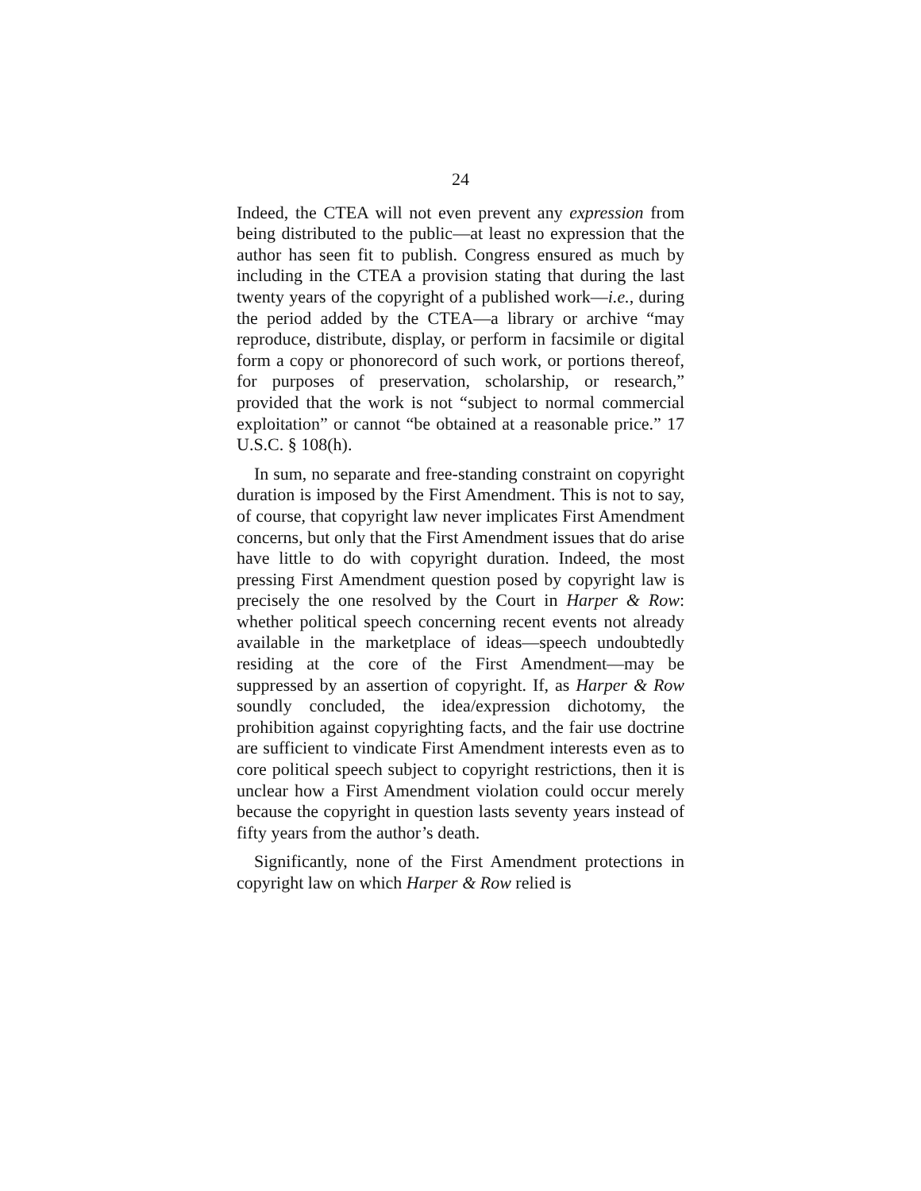24
Indeed, the CTEA will not even prevent any expression from being distributed to the public—at least no expression that the author has seen fit to publish. Congress ensured as much by including in the CTEA a provision stating that during the last twenty years of the copyright of a published work—i.e., during the period added by the CTEA—a library or archive “may reproduce, distribute, display, or perform in facsimile or digital form a copy or phonorecord of such work, or portions thereof, for purposes of preservation, scholarship, or research,” provided that the work is not “subject to normal commercial exploitation” or cannot “be obtained at a reasonable price.” 17 U.S.C. § 108(h).
In sum, no separate and free-standing constraint on copyright duration is imposed by the First Amendment. This is not to say, of course, that copyright law never implicates First Amendment concerns, but only that the First Amendment issues that do arise have little to do with copyright duration. Indeed, the most pressing First Amendment question posed by copyright law is precisely the one resolved by the Court in Harper & Row: whether political speech concerning recent events not already available in the marketplace of ideas—speech undoubtedly residing at the core of the First Amendment—may be suppressed by an assertion of copyright. If, as Harper & Row soundly concluded, the idea/expression dichotomy, the prohibition against copyrighting facts, and the fair use doctrine are sufficient to vindicate First Amendment interests even as to core political speech subject to copyright restrictions, then it is unclear how a First Amendment violation could occur merely because the copyright in question lasts seventy years instead of fifty years from the author’s death.
Significantly, none of the First Amendment protections in copyright law on which Harper & Row relied is